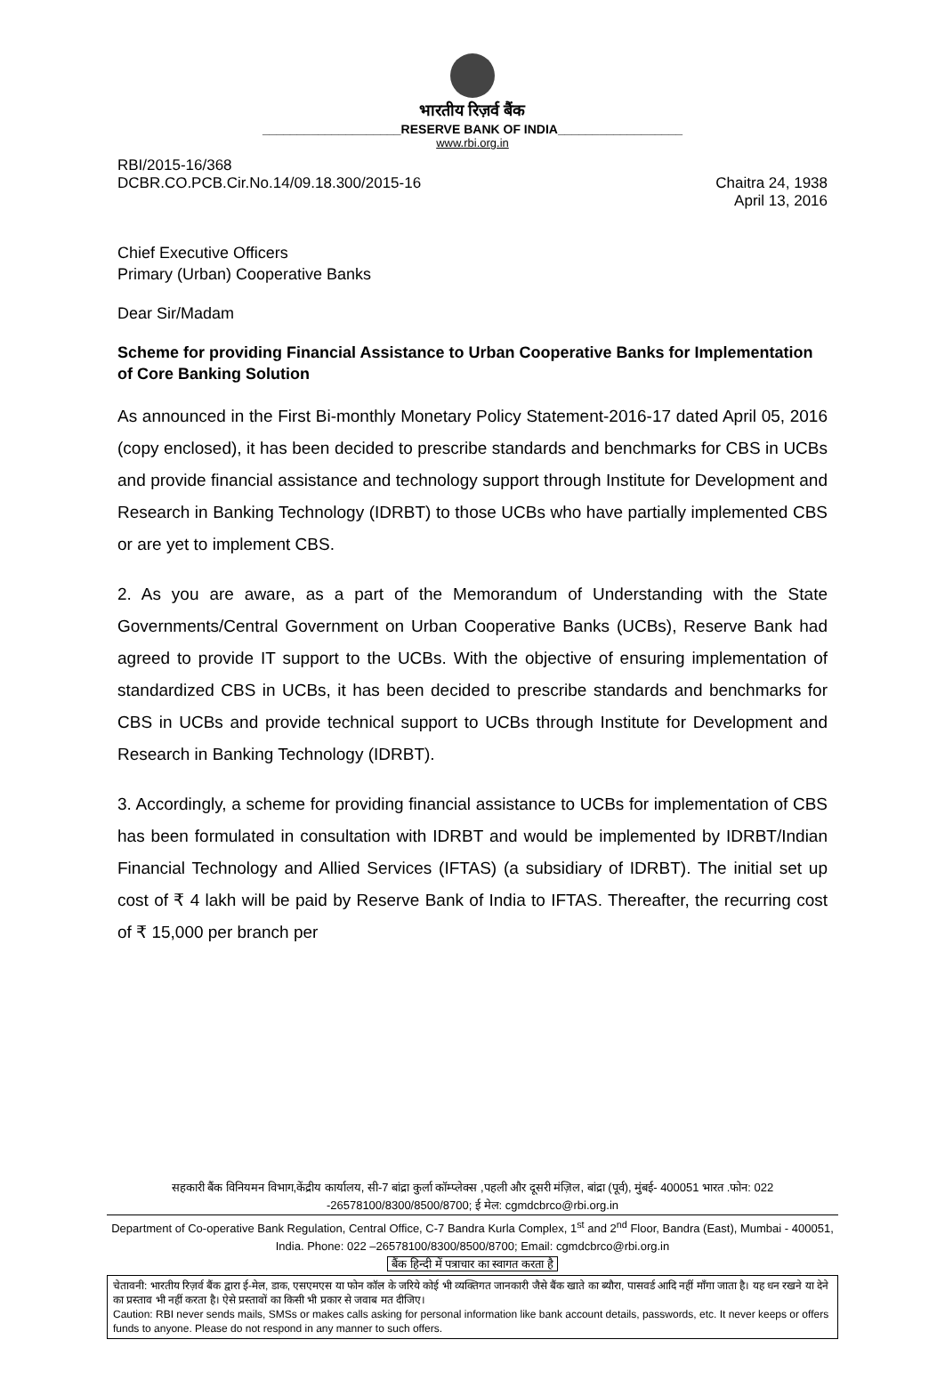भारतीय रिज़र्व बैंक
____________________RESERVE BANK OF INDIA__________________
www.rbi.org.in
RBI/2015-16/368
DCBR.CO.PCB.Cir.No.14/09.18.300/2015-16
Chaitra 24, 1938
April 13, 2016
Chief Executive Officers
Primary (Urban) Cooperative Banks
Dear Sir/Madam
Scheme for providing Financial Assistance to Urban Cooperative Banks for Implementation of Core Banking Solution
As announced in the First Bi-monthly Monetary Policy Statement-2016-17 dated April 05, 2016 (copy enclosed), it has been decided to prescribe standards and benchmarks for CBS in UCBs and provide financial assistance and technology support through Institute for Development and Research in Banking Technology (IDRBT) to those UCBs who have partially implemented CBS or are yet to implement CBS.
2. As you are aware, as a part of the Memorandum of Understanding with the State Governments/Central Government on Urban Cooperative Banks (UCBs), Reserve Bank had agreed to provide IT support to the UCBs. With the objective of ensuring implementation of standardized CBS in UCBs, it has been decided to prescribe standards and benchmarks for CBS in UCBs and provide technical support to UCBs through Institute for Development and Research in Banking Technology (IDRBT).
3. Accordingly, a scheme for providing financial assistance to UCBs for implementation of CBS has been formulated in consultation with IDRBT and would be implemented by IDRBT/Indian Financial Technology and Allied Services (IFTAS) (a subsidiary of IDRBT). The initial set up cost of ₹ 4 lakh will be paid by Reserve Bank of India to IFTAS. Thereafter, the recurring cost of ₹ 15,000 per branch per
सहकारी बैंक विनियमन विभाग,केंद्रीय कार्यालय, सी-7 बांद्रा कुर्ला कॉम्प्लेक्स ,पहली और दूसरी मंज़िल, बांद्रा (पूर्व), मुंबई- 400051 भारत .फोन: 022 -26578100/8300/8500/8700; ई मेल: cgmdcbrco@rbi.org.in
Department of Co-operative Bank Regulation, Central Office, C-7 Bandra Kurla Complex, 1<sup>st</sup> and 2<sup>nd</sup> Floor, Bandra (East), Mumbai - 400051, India. Phone: 022 –26578100/8300/8500/8700; Email: cgmdcbrco@rbi.org.in
बैंक हिन्दी में पत्राचार का स्वागत करता है
चेतावनी: भारतीय रिज़र्व बैंक द्वारा ई-मेल, डाक, एसएमएस या फोन कॉल के जरिये कोई भी व्यक्तिगत जानकारी जैसे बैंक खाते का ब्यौरा, पासवर्ड आदि नहीं माँगा जाता है। यह धन रखने या देने का प्रस्ताव भी नहीं करता है। ऐसे प्रस्तावों का किसी भी प्रकार से जवाब मत दीजिए।
Caution: RBI never sends mails, SMSs or makes calls asking for personal information like bank account details, passwords, etc. It never keeps or offers funds to anyone. Please do not respond in any manner to such offers.